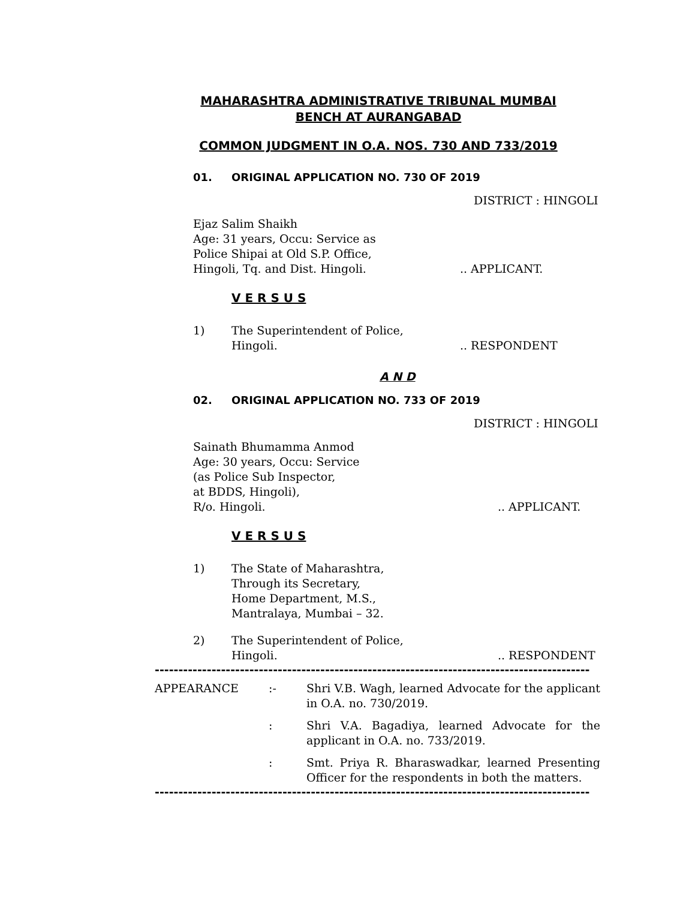MAHARASHTRA ADMINISTRATIVE TRIBUNAL MUMBAI
BENCH AT AURANGABAD
COMMON JUDGMENT IN O.A. NOS. 730 AND 733/2019
01. ORIGINAL APPLICATION NO. 730 OF 2019
DISTRICT : HINGOLI
Ejaz Salim Shaikh
Age: 31 years, Occu: Service as
Police Shipai at Old S.P. Office,
Hingoli, Tq. and Dist. Hingoli.
.. APPLICANT.
V E R S U S
1) The Superintendent of Police,
Hingoli.
.. RESPONDENT
A N D
02. ORIGINAL APPLICATION NO. 733 OF 2019
DISTRICT : HINGOLI
Sainath Bhumamma Anmod
Age: 30 years, Occu: Service
(as Police Sub Inspector,
at BDDS, Hingoli),
R/o. Hingoli.
.. APPLICANT.
V E R S U S
1) The State of Maharashtra,
Through its Secretary,
Home Department, M.S.,
Mantralaya, Mumbai – 32.
2) The Superintendent of Police,
Hingoli.
.. RESPONDENT
--------------------------------------------------------------------------------------------
APPEARANCE :- Shri V.B. Wagh, learned Advocate for the applicant in O.A. no. 730/2019.
: Shri V.A. Bagadiya, learned Advocate for the applicant in O.A. no. 733/2019.
: Smt. Priya R. Bharaswadkar, learned Presenting Officer for the respondents in both the matters.
--------------------------------------------------------------------------------------------